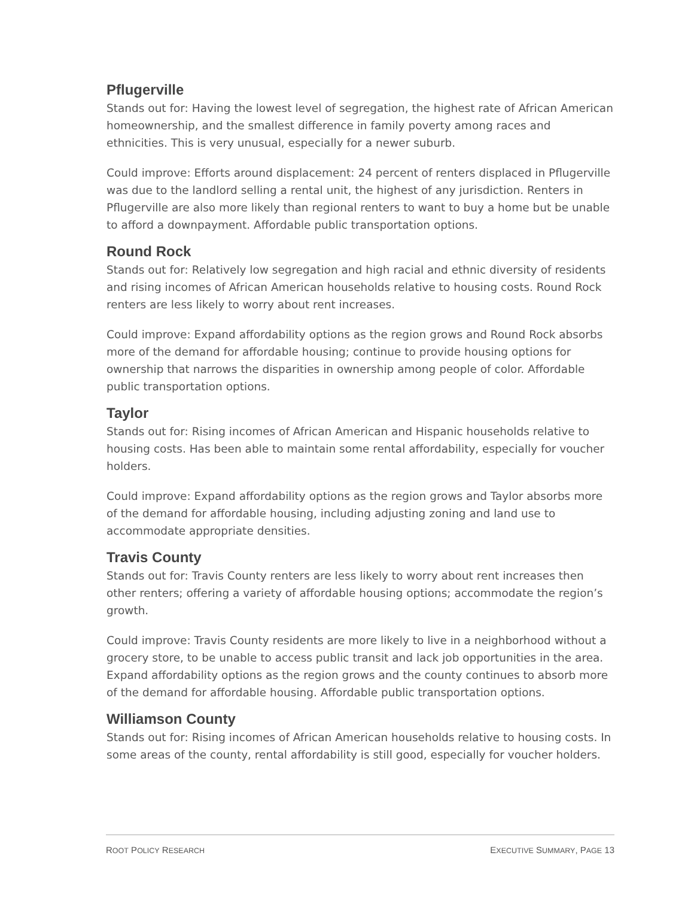Pflugerville
Stands out for: Having the lowest level of segregation, the highest rate of African American homeownership, and the smallest difference in family poverty among races and ethnicities. This is very unusual, especially for a newer suburb.
Could improve: Efforts around displacement: 24 percent of renters displaced in Pflugerville was due to the landlord selling a rental unit, the highest of any jurisdiction. Renters in Pflugerville are also more likely than regional renters to want to buy a home but be unable to afford a downpayment. Affordable public transportation options.
Round Rock
Stands out for: Relatively low segregation and high racial and ethnic diversity of residents and rising incomes of African American households relative to housing costs. Round Rock renters are less likely to worry about rent increases.
Could improve: Expand affordability options as the region grows and Round Rock absorbs more of the demand for affordable housing; continue to provide housing options for ownership that narrows the disparities in ownership among people of color. Affordable public transportation options.
Taylor
Stands out for: Rising incomes of African American and Hispanic households relative to housing costs. Has been able to maintain some rental affordability, especially for voucher holders.
Could improve: Expand affordability options as the region grows and Taylor absorbs more of the demand for affordable housing, including adjusting zoning and land use to accommodate appropriate densities.
Travis County
Stands out for: Travis County renters are less likely to worry about rent increases then other renters; offering a variety of affordable housing options; accommodate the region’s growth.
Could improve: Travis County residents are more likely to live in a neighborhood without a grocery store, to be unable to access public transit and lack job opportunities in the area. Expand affordability options as the region grows and the county continues to absorb more of the demand for affordable housing. Affordable public transportation options.
Williamson County
Stands out for: Rising incomes of African American households relative to housing costs. In some areas of the county, rental affordability is still good, especially for voucher holders.
ROOT POLICY RESEARCH EXECUTIVE SUMMARY, PAGE 13